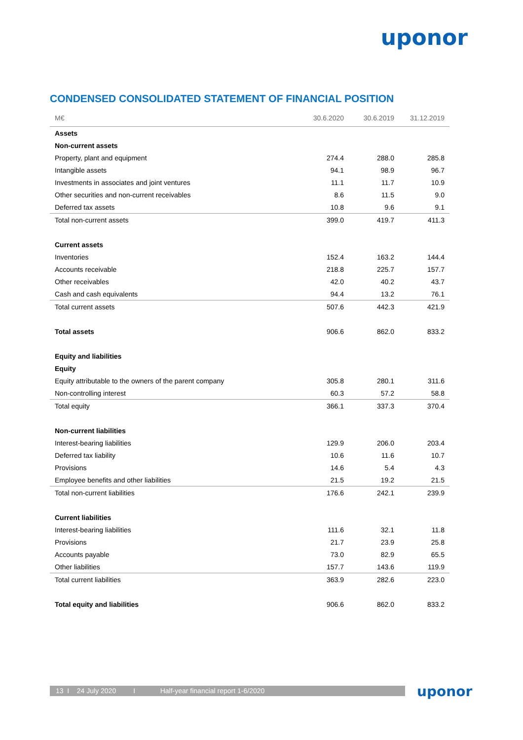uponor
CONDENSED CONSOLIDATED STATEMENT OF FINANCIAL POSITION
| M€ | 30.6.2020 | 30.6.2019 | 31.12.2019 |
| --- | --- | --- | --- |
| Assets | | | |
| Non-current assets | | | |
| Property, plant and equipment | 274.4 | 288.0 | 285.8 |
| Intangible assets | 94.1 | 98.9 | 96.7 |
| Investments in associates and joint ventures | 11.1 | 11.7 | 10.9 |
| Other securities and non-current receivables | 8.6 | 11.5 | 9.0 |
| Deferred tax assets | 10.8 | 9.6 | 9.1 |
| Total non-current assets | 399.0 | 419.7 | 411.3 |
| Current assets | | | |
| Inventories | 152.4 | 163.2 | 144.4 |
| Accounts receivable | 218.8 | 225.7 | 157.7 |
| Other receivables | 42.0 | 40.2 | 43.7 |
| Cash and cash equivalents | 94.4 | 13.2 | 76.1 |
| Total current assets | 507.6 | 442.3 | 421.9 |
| Total assets | 906.6 | 862.0 | 833.2 |
| Equity and liabilities | | | |
| Equity | | | |
| Equity attributable to the owners of the parent company | 305.8 | 280.1 | 311.6 |
| Non-controlling interest | 60.3 | 57.2 | 58.8 |
| Total equity | 366.1 | 337.3 | 370.4 |
| Non-current liabilities | | | |
| Interest-bearing liabilities | 129.9 | 206.0 | 203.4 |
| Deferred tax liability | 10.6 | 11.6 | 10.7 |
| Provisions | 14.6 | 5.4 | 4.3 |
| Employee benefits and other liabilities | 21.5 | 19.2 | 21.5 |
| Total non-current liabilities | 176.6 | 242.1 | 239.9 |
| Current liabilities | | | |
| Interest-bearing liabilities | 111.6 | 32.1 | 11.8 |
| Provisions | 21.7 | 23.9 | 25.8 |
| Accounts payable | 73.0 | 82.9 | 65.5 |
| Other liabilities | 157.7 | 143.6 | 119.9 |
| Total current liabilities | 363.9 | 282.6 | 223.0 |
| Total equity and liabilities | 906.6 | 862.0 | 833.2 |
13 I 24 July 2020 I Half-year financial report 1-6/2020 uponor